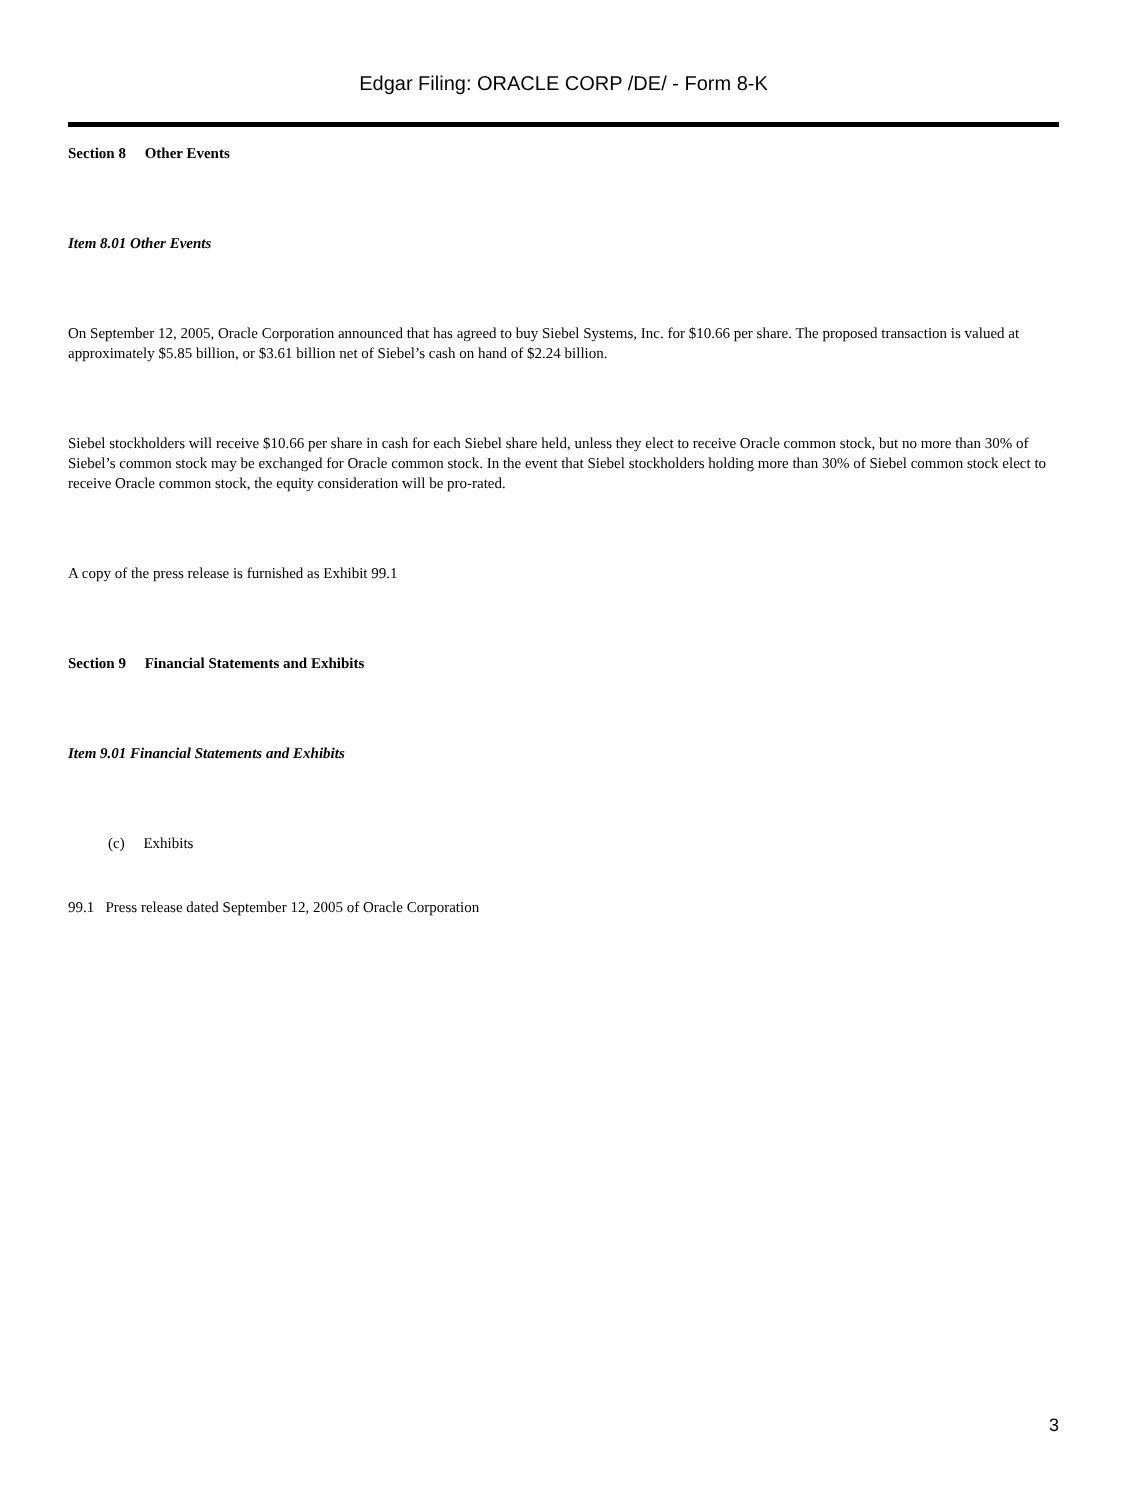Edgar Filing: ORACLE CORP /DE/ - Form 8-K
Section 8 Other Events
Item 8.01 Other Events
On September 12, 2005, Oracle Corporation announced that has agreed to buy Siebel Systems, Inc. for $10.66 per share. The proposed transaction is valued at approximately $5.85 billion, or $3.61 billion net of Siebel’s cash on hand of $2.24 billion.
Siebel stockholders will receive $10.66 per share in cash for each Siebel share held, unless they elect to receive Oracle common stock, but no more than 30% of Siebel’s common stock may be exchanged for Oracle common stock. In the event that Siebel stockholders holding more than 30% of Siebel common stock elect to receive Oracle common stock, the equity consideration will be pro-rated.
A copy of the press release is furnished as Exhibit 99.1
Section 9 Financial Statements and Exhibits
Item 9.01 Financial Statements and Exhibits
(c) Exhibits
99.1 Press release dated September 12, 2005 of Oracle Corporation
3